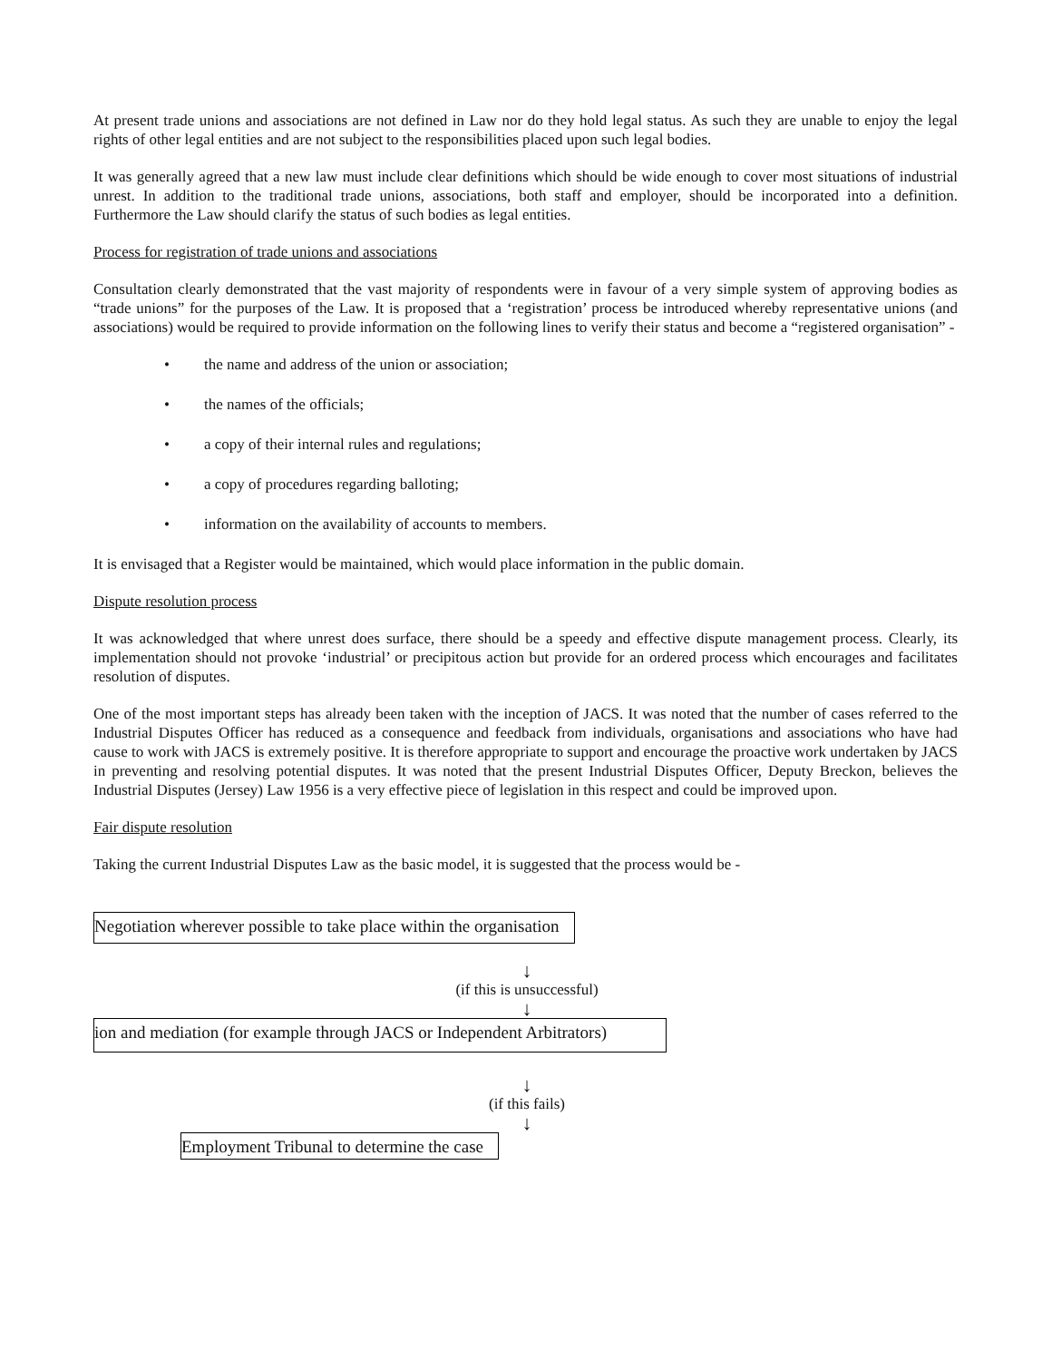At present trade unions and associations are not defined in Law nor do they hold legal status. As such they are unable to enjoy the legal rights of other legal entities and are not subject to the responsibilities placed upon such legal bodies.
It was generally agreed that a new law must include clear definitions which should be wide enough to cover most situations of industrial unrest. In addition to the traditional trade unions, associations, both staff and employer, should be incorporated into a definition. Furthermore the Law should clarify the status of such bodies as legal entities.
Process for registration of trade unions and associations
Consultation clearly demonstrated that the vast majority of respondents were in favour of a very simple system of approving bodies as “trade unions” for the purposes of the Law. It is proposed that a ‘registration’ process be introduced whereby representative unions (and associations) would be required to provide information on the following lines to verify their status and become a “registered organisation” -
• the name and address of the union or association;
• the names of the officials;
• a copy of their internal rules and regulations;
• a copy of procedures regarding balloting;
• information on the availability of accounts to members.
It is envisaged that a Register would be maintained, which would place information in the public domain.
Dispute resolution process
It was acknowledged that where unrest does surface, there should be a speedy and effective dispute management process. Clearly, its implementation should not provoke ‘industrial’ or precipitous action but provide for an ordered process which encourages and facilitates resolution of disputes.
One of the most important steps has already been taken with the inception of JACS. It was noted that the number of cases referred to the Industrial Disputes Officer has reduced as a consequence and feedback from individuals, organisations and associations who have had cause to work with JACS is extremely positive. It is therefore appropriate to support and encourage the proactive work undertaken by JACS in preventing and resolving potential disputes. It was noted that the present Industrial Disputes Officer, Deputy Breckon, believes the Industrial Disputes (Jersey) Law 1956 is a very effective piece of legislation in this respect and could be improved upon.
Fair dispute resolution
Taking the current Industrial Disputes Law as the basic model, it is suggested that the process would be -
Negotiation wherever possible to take place within the organisation
↓
(if this is unsuccessful)
↓
ion and mediation (for example through JACS or Independent Arbitrators)
↓
(if this fails)
↓
Employment Tribunal to determine the case